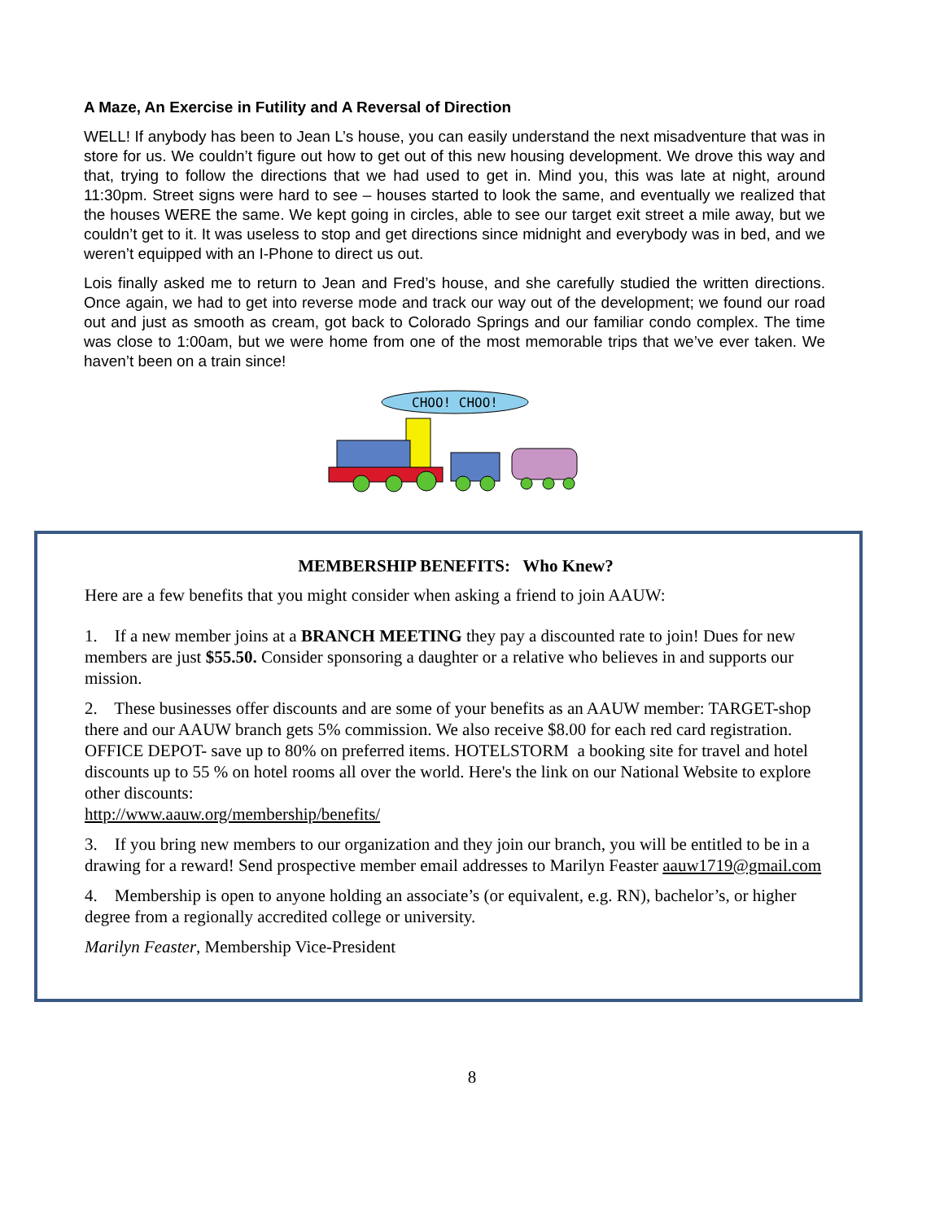A Maze, An Exercise in Futility and A Reversal of Direction
WELL! If anybody has been to Jean L’s house, you can easily understand the next misadventure that was in store for us. We couldn’t figure out how to get out of this new housing development. We drove this way and that, trying to follow the directions that we had used to get in. Mind you, this was late at night, around 11:30pm. Street signs were hard to see – houses started to look the same, and eventually we realized that the houses WERE the same. We kept going in circles, able to see our target exit street a mile away, but we couldn’t get to it. It was useless to stop and get directions since midnight and everybody was in bed, and we weren’t equipped with an I-Phone to direct us out.
Lois finally asked me to return to Jean and Fred’s house, and she carefully studied the written directions. Once again, we had to get into reverse mode and track our way out of the development; we found our road out and just as smooth as cream, got back to Colorado Springs and our familiar condo complex. The time was close to 1:00am, but we were home from one of the most memorable trips that we’ve ever taken. We haven’t been on a train since!
CHOO! CHOO!
MEMBERSHIP BENEFITS: Who Knew?
Here are a few benefits that you might consider when asking a friend to join AAUW:
1. If a new member joins at a BRANCH MEETING they pay a discounted rate to join! Dues for new members are just $55.50. Consider sponsoring a daughter or a relative who believes in and supports our mission.
2. These businesses offer discounts and are some of your benefits as an AAUW member: TARGET-shop there and our AAUW branch gets 5% commission. We also receive $8.00 for each red card registration. OFFICE DEPOT- save up to 80% on preferred items. HOTELSTORM a booking site for travel and hotel discounts up to 55 % on hotel rooms all over the world. Here's the link on our National Website to explore other discounts:
http://www.aauw.org/membership/benefits/
3. If you bring new members to our organization and they join our branch, you will be entitled to be in a drawing for a reward! Send prospective member email addresses to Marilyn Feaster aauw1719@gmail.com
4. Membership is open to anyone holding an associate’s (or equivalent, e.g. RN), bachelor’s, or higher degree from a regionally accredited college or university.
Marilyn Feaster, Membership Vice-President
8